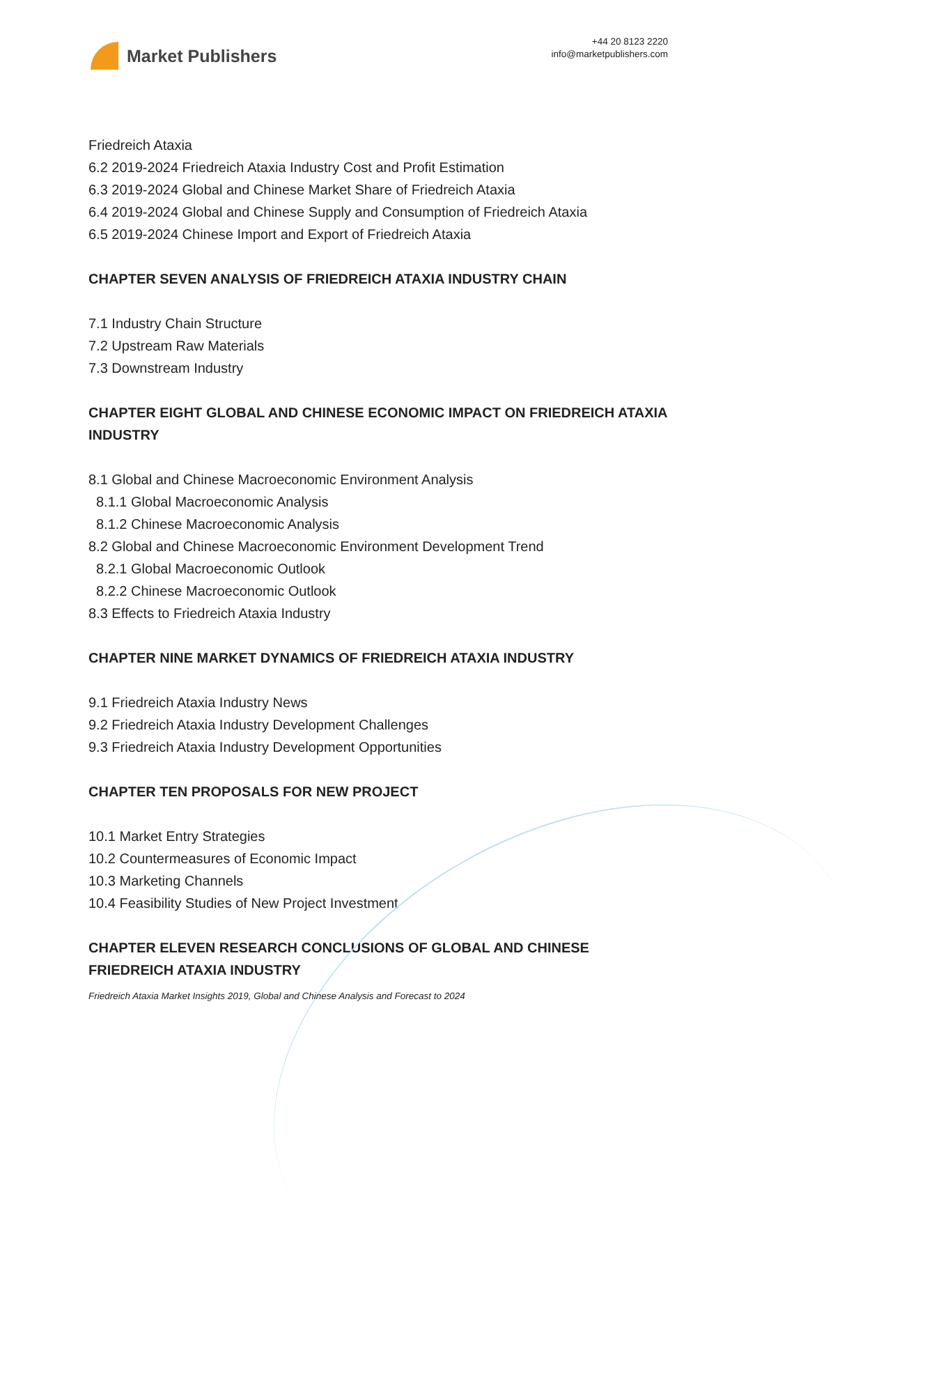Market Publishers
+44 20 8123 2220
info@marketpublishers.com
Friedreich Ataxia
6.2 2019-2024 Friedreich Ataxia Industry Cost and Profit Estimation
6.3 2019-2024 Global and Chinese Market Share of Friedreich Ataxia
6.4 2019-2024 Global and Chinese Supply and Consumption of Friedreich Ataxia
6.5 2019-2024 Chinese Import and Export of Friedreich Ataxia
CHAPTER SEVEN ANALYSIS OF FRIEDREICH ATAXIA INDUSTRY CHAIN
7.1 Industry Chain Structure
7.2 Upstream Raw Materials
7.3 Downstream Industry
CHAPTER EIGHT GLOBAL AND CHINESE ECONOMIC IMPACT ON FRIEDREICH ATAXIA INDUSTRY
8.1 Global and Chinese Macroeconomic Environment Analysis
8.1.1 Global Macroeconomic Analysis
8.1.2 Chinese Macroeconomic Analysis
8.2 Global and Chinese Macroeconomic Environment Development Trend
8.2.1 Global Macroeconomic Outlook
8.2.2 Chinese Macroeconomic Outlook
8.3 Effects to Friedreich Ataxia Industry
CHAPTER NINE MARKET DYNAMICS OF FRIEDREICH ATAXIA INDUSTRY
9.1 Friedreich Ataxia Industry News
9.2 Friedreich Ataxia Industry Development Challenges
9.3 Friedreich Ataxia Industry Development Opportunities
CHAPTER TEN PROPOSALS FOR NEW PROJECT
10.1 Market Entry Strategies
10.2 Countermeasures of Economic Impact
10.3 Marketing Channels
10.4 Feasibility Studies of New Project Investment
CHAPTER ELEVEN RESEARCH CONCLUSIONS OF GLOBAL AND CHINESE FRIEDREICH ATAXIA INDUSTRY
Friedreich Ataxia Market Insights 2019, Global and Chinese Analysis and Forecast to 2024